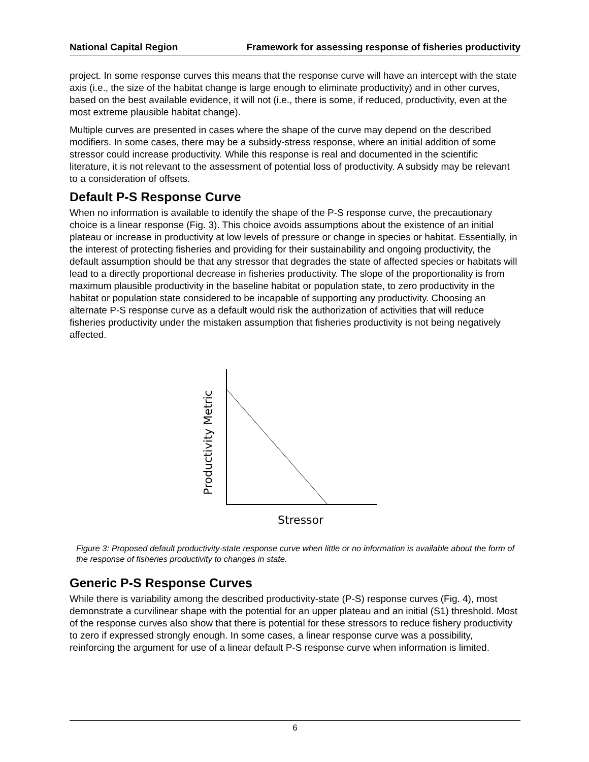National Capital Region Framework for assessing response of fisheries productivity
project. In some response curves this means that the response curve will have an intercept with the state axis (i.e., the size of the habitat change is large enough to eliminate productivity) and in other curves, based on the best available evidence, it will not (i.e., there is some, if reduced, productivity, even at the most extreme plausible habitat change).
Multiple curves are presented in cases where the shape of the curve may depend on the described modifiers. In some cases, there may be a subsidy-stress response, where an initial addition of some stressor could increase productivity. While this response is real and documented in the scientific literature, it is not relevant to the assessment of potential loss of productivity. A subsidy may be relevant to a consideration of offsets.
Default P-S Response Curve
When no information is available to identify the shape of the P-S response curve, the precautionary choice is a linear response (Fig. 3). This choice avoids assumptions about the existence of an initial plateau or increase in productivity at low levels of pressure or change in species or habitat. Essentially, in the interest of protecting fisheries and providing for their sustainability and ongoing productivity, the default assumption should be that any stressor that degrades the state of affected species or habitats will lead to a directly proportional decrease in fisheries productivity. The slope of the proportionality is from maximum plausible productivity in the baseline habitat or population state, to zero productivity in the habitat or population state considered to be incapable of supporting any productivity. Choosing an alternate P-S response curve as a default would risk the authorization of activities that will reduce fisheries productivity under the mistaken assumption that fisheries productivity is not being negatively affected.
Productivity Metric
Stressor
Figure 3: Proposed default productivity-state response curve when little or no information is available about the form of the response of fisheries productivity to changes in state.
Generic P-S Response Curves
While there is variability among the described productivity-state (P-S) response curves (Fig. 4), most demonstrate a curvilinear shape with the potential for an upper plateau and an initial (S1) threshold. Most of the response curves also show that there is potential for these stressors to reduce fishery productivity to zero if expressed strongly enough. In some cases, a linear response curve was a possibility, reinforcing the argument for use of a linear default P-S response curve when information is limited.
6